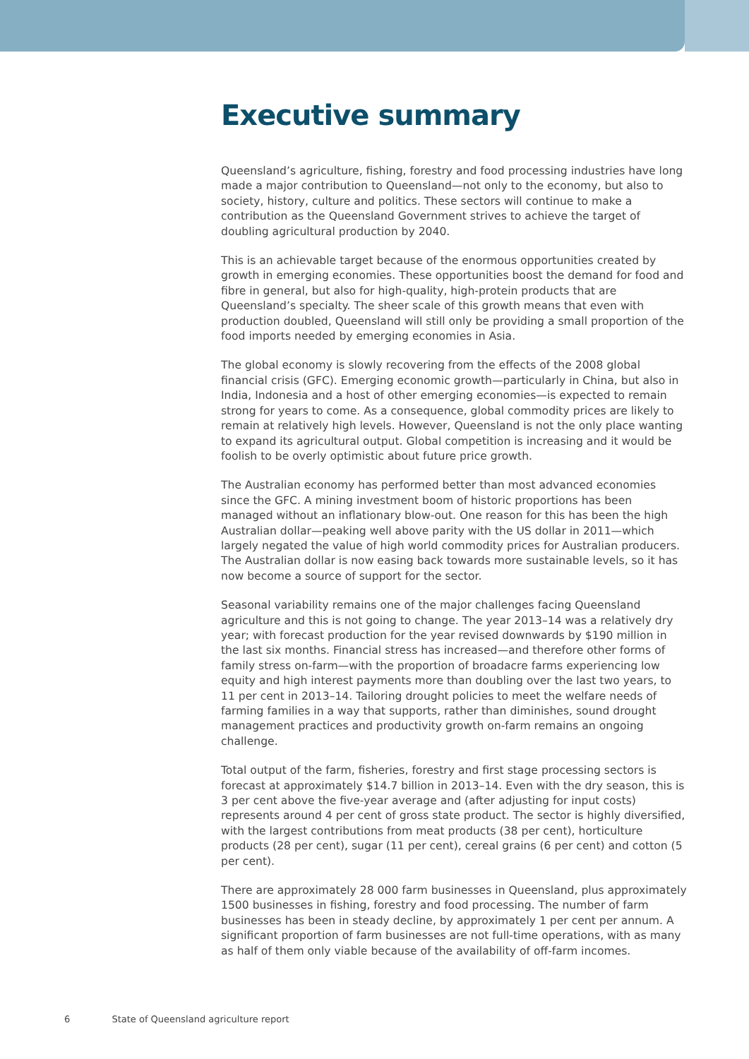Executive summary
Queensland’s agriculture, fishing, forestry and food processing industries have long made a major contribution to Queensland—not only to the economy, but also to society, history, culture and politics. These sectors will continue to make a contribution as the Queensland Government strives to achieve the target of doubling agricultural production by 2040.
This is an achievable target because of the enormous opportunities created by growth in emerging economies. These opportunities boost the demand for food and fibre in general, but also for high-quality, high-protein products that are Queensland’s specialty. The sheer scale of this growth means that even with production doubled, Queensland will still only be providing a small proportion of the food imports needed by emerging economies in Asia.
The global economy is slowly recovering from the effects of the 2008 global financial crisis (GFC). Emerging economic growth—particularly in China, but also in India, Indonesia and a host of other emerging economies—is expected to remain strong for years to come. As a consequence, global commodity prices are likely to remain at relatively high levels. However, Queensland is not the only place wanting to expand its agricultural output. Global competition is increasing and it would be foolish to be overly optimistic about future price growth.
The Australian economy has performed better than most advanced economies since the GFC. A mining investment boom of historic proportions has been managed without an inflationary blow-out. One reason for this has been the high Australian dollar—peaking well above parity with the US dollar in 2011—which largely negated the value of high world commodity prices for Australian producers. The Australian dollar is now easing back towards more sustainable levels, so it has now become a source of support for the sector.
Seasonal variability remains one of the major challenges facing Queensland agriculture and this is not going to change. The year 2013–14 was a relatively dry year; with forecast production for the year revised downwards by $190 million in the last six months. Financial stress has increased—and therefore other forms of family stress on-farm—with the proportion of broadacre farms experiencing low equity and high interest payments more than doubling over the last two years, to 11 per cent in 2013–14. Tailoring drought policies to meet the welfare needs of farming families in a way that supports, rather than diminishes, sound drought management practices and productivity growth on-farm remains an ongoing challenge.
Total output of the farm, fisheries, forestry and first stage processing sectors is forecast at approximately $14.7 billion in 2013–14. Even with the dry season, this is 3 per cent above the five-year average and (after adjusting for input costs) represents around 4 per cent of gross state product. The sector is highly diversified, with the largest contributions from meat products (38 per cent), horticulture products (28 per cent), sugar (11 per cent), cereal grains (6 per cent) and cotton (5 per cent).
There are approximately 28 000 farm businesses in Queensland, plus approximately 1500 businesses in fishing, forestry and food processing. The number of farm businesses has been in steady decline, by approximately 1 per cent per annum. A significant proportion of farm businesses are not full-time operations, with as many as half of them only viable because of the availability of off-farm incomes.
6 State of Queensland agriculture report